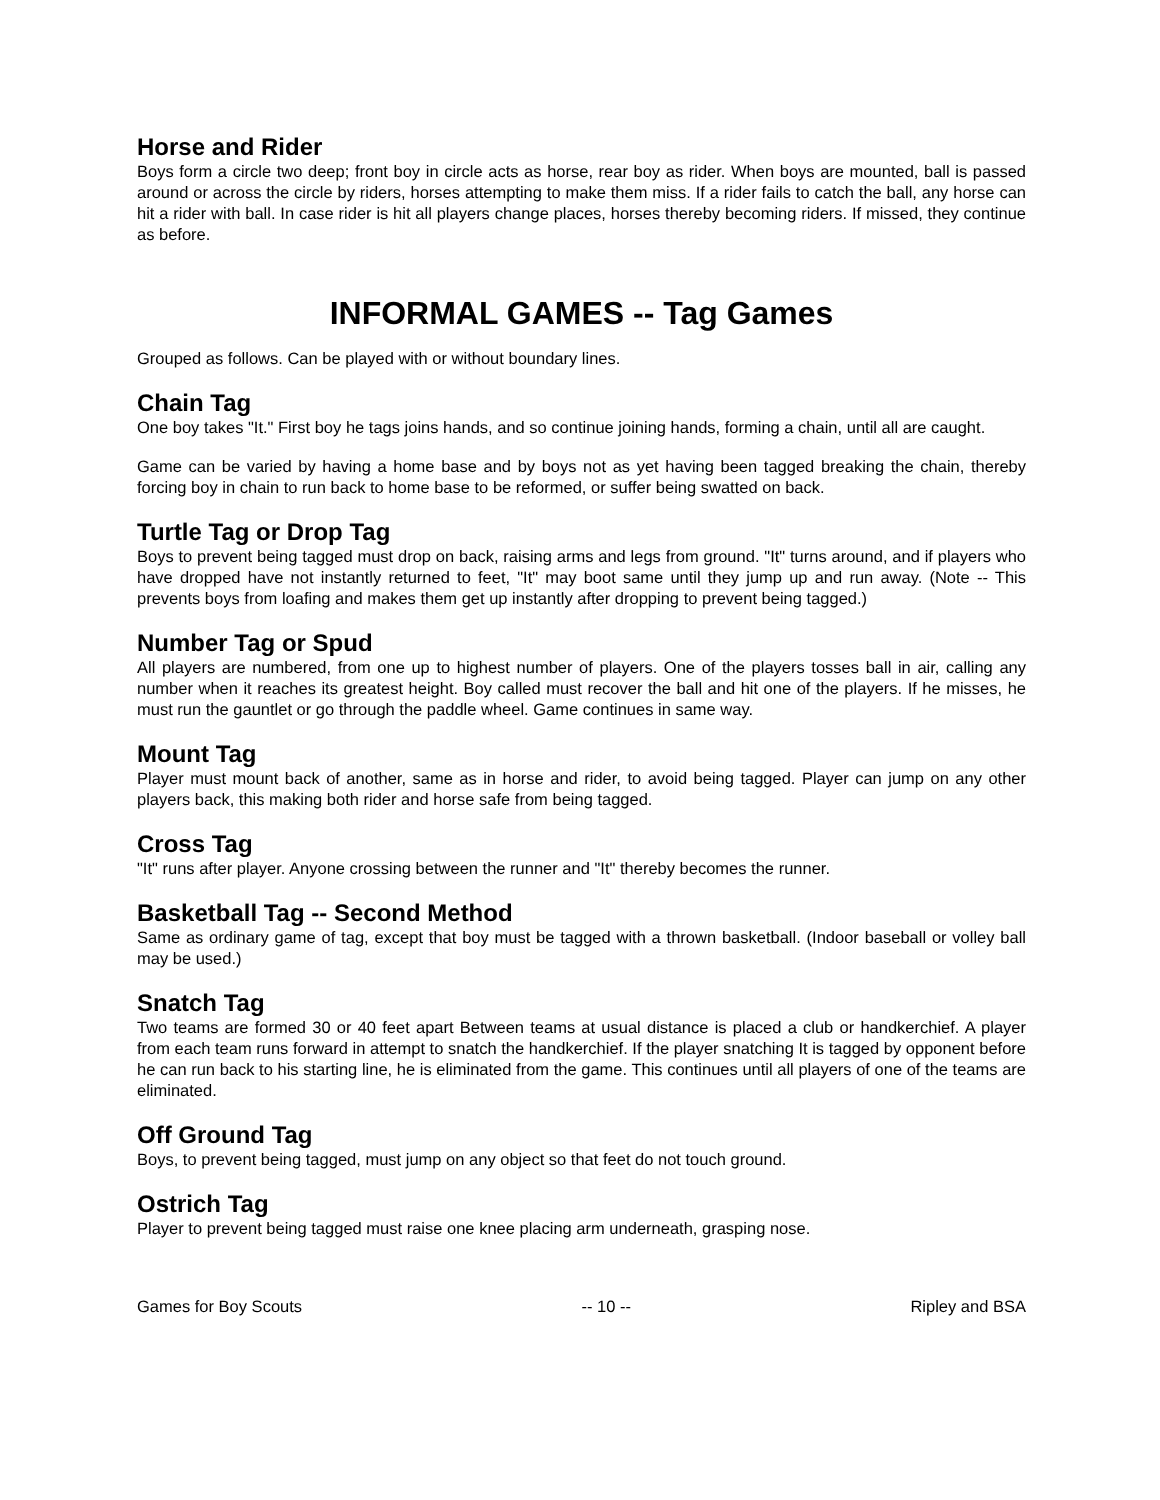Horse and Rider
Boys form a circle two deep; front boy in circle acts as horse, rear boy as rider. When boys are mounted, ball is passed around or across the circle by riders, horses attempting to make them miss. If a rider fails to catch the ball, any horse can hit a rider with ball. In case rider is hit all players change places, horses thereby becoming riders. If missed, they continue as before.
INFORMAL GAMES -- Tag Games
Grouped as follows. Can be played with or without boundary lines.
Chain Tag
One boy takes "It." First boy he tags joins hands, and so continue joining hands, forming a chain, until all are caught.
Game can be varied by having a home base and by boys not as yet having been tagged breaking the chain, thereby forcing boy in chain to run back to home base to be reformed, or suffer being swatted on back.
Turtle Tag or Drop Tag
Boys to prevent being tagged must drop on back, raising arms and legs from ground. "It" turns around, and if players who have dropped have not instantly returned to feet, "It" may boot same until they jump up and run away. (Note -- This prevents boys from loafing and makes them get up instantly after dropping to prevent being tagged.)
Number Tag or Spud
All players are numbered, from one up to highest number of players. One of the players tosses ball in air, calling any number when it reaches its greatest height. Boy called must recover the ball and hit one of the players. If he misses, he must run the gauntlet or go through the paddle wheel. Game continues in same way.
Mount Tag
Player must mount back of another, same as in horse and rider, to avoid being tagged. Player can jump on any other players back, this making both rider and horse safe from being tagged.
Cross Tag
"It" runs after player. Anyone crossing between the runner and "It" thereby becomes the runner.
Basketball Tag -- Second Method
Same as ordinary game of tag, except that boy must be tagged with a thrown basketball. (Indoor baseball or volley ball may be used.)
Snatch Tag
Two teams are formed 30 or 40 feet apart Between teams at usual distance is placed a club or handkerchief. A player from each team runs forward in attempt to snatch the handkerchief. If the player snatching It is tagged by opponent before he can run back to his starting line, he is eliminated from the game. This continues until all players of one of the teams are eliminated.
Off Ground Tag
Boys, to prevent being tagged, must jump on any object so that feet do not touch ground.
Ostrich Tag
Player to prevent being tagged must raise one knee placing arm underneath, grasping nose.
Games for Boy Scouts -- 10 -- Ripley and BSA